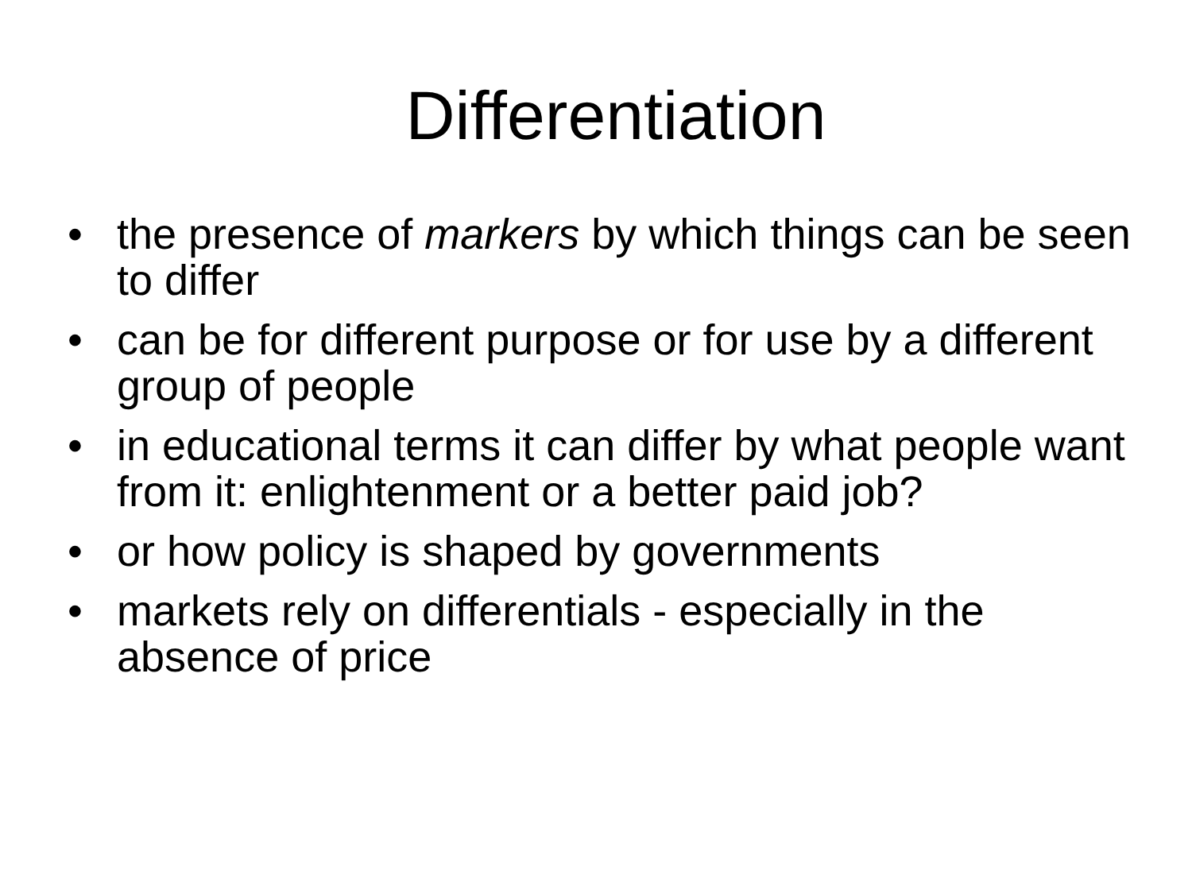Differentiation
• the presence of markers by which things can be seen to differ
• can be for different purpose or for use by a different group of people
• in educational terms it can differ by what people want from it: enlightenment or a better paid job?
• or how policy is shaped by governments
• markets rely on differentials - especially in the absence of price